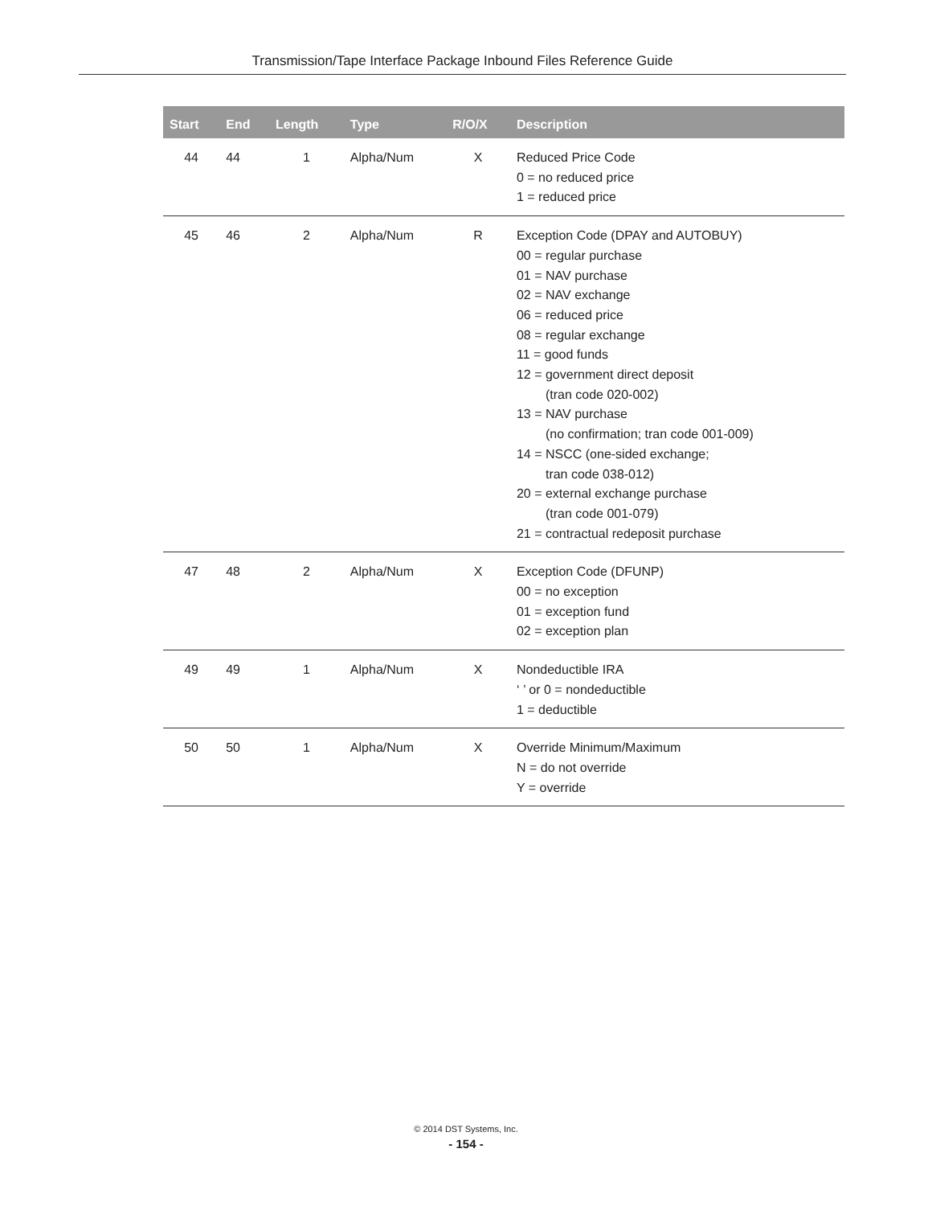Transmission/Tape Interface Package Inbound Files Reference Guide
| Start | End | Length | Type | R/O/X | Description |
| --- | --- | --- | --- | --- | --- |
| 44 | 44 | 1 | Alpha/Num | X | Reduced Price Code 0 = no reduced price 1 = reduced price |
| 45 | 46 | 2 | Alpha/Num | R | Exception Code (DPAY and AUTOBUY) 00 = regular purchase 01 = NAV purchase 02 = NAV exchange 06 = reduced price 08 = regular exchange 11 = good funds 12 = government direct deposit (tran code 020-002) 13 = NAV purchase (no confirmation; tran code 001-009) 14 = NSCC (one-sided exchange; tran code 038-012) 20 = external exchange purchase (tran code 001-079) 21 = contractual redeposit purchase |
| 47 | 48 | 2 | Alpha/Num | X | Exception Code (DFUNP) 00 = no exception 01 = exception fund 02 = exception plan |
| 49 | 49 | 1 | Alpha/Num | X | Nondeductible IRA ‘ ’ or 0 = nondeductible 1 = deductible |
| 50 | 50 | 1 | Alpha/Num | X | Override Minimum/Maximum N = do not override Y = override |
© 2014 DST Systems, Inc.
- 154 -